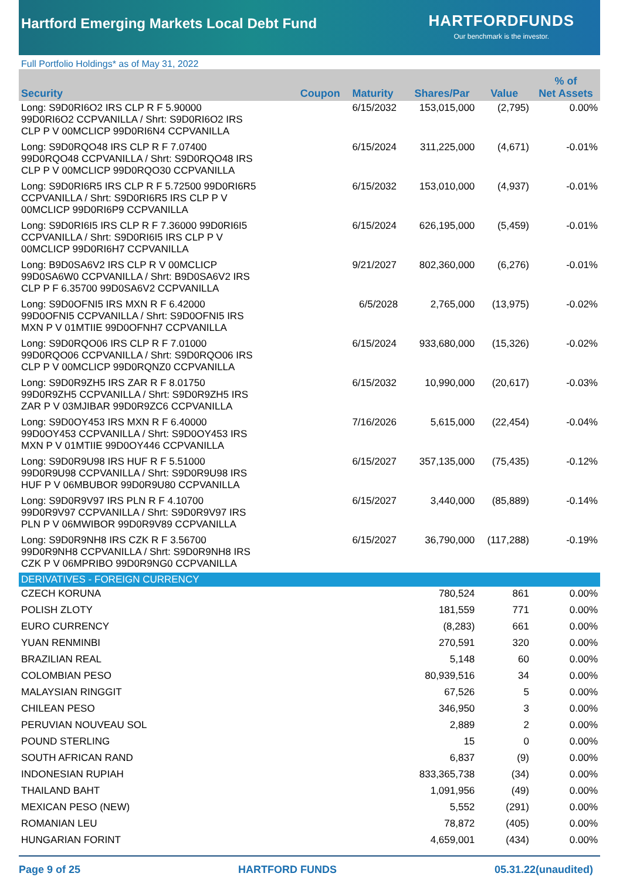Hartford Emerging Markets Local Debt Fund
HARTFORDFUNDS
Our benchmark is the investor.
Full Portfolio Holdings* as of May 31, 2022
| Security | Coupon | Maturity | Shares/Par | Value | % of Net Assets |
| --- | --- | --- | --- | --- | --- |
| Long: S9D0RI6O2 IRS CLP R F 5.90000 99D0RI6O2 CCPVANILLA / Shrt: S9D0RI6O2 IRS CLP P V 00MCLICP 99D0RI6N4 CCPVANILLA | | 6/15/2032 | 153,015,000 | (2,795) | 0.00% |
| Long: S9D0RQO48 IRS CLP R F 7.07400 99D0RQO48 CCPVANILLA / Shrt: S9D0RQO48 IRS CLP P V 00MCLICP 99D0RQO30 CCPVANILLA | | 6/15/2024 | 311,225,000 | (4,671) | -0.01% |
| Long: S9D0RI6R5 IRS CLP R F 5.72500 99D0RI6R5 CCPVANILLA / Shrt: S9D0RI6R5 IRS CLP P V 00MCLICP 99D0RI6P9 CCPVANILLA | | 6/15/2032 | 153,010,000 | (4,937) | -0.01% |
| Long: S9D0RI6I5 IRS CLP R F 7.36000 99D0RI6I5 CCPVANILLA / Shrt: S9D0RI6I5 IRS CLP P V 00MCLICP 99D0RI6H7 CCPVANILLA | | 6/15/2024 | 626,195,000 | (5,459) | -0.01% |
| Long: B9D0SA6V2 IRS CLP R V 00MCLICP 99D0SA6W0 CCPVANILLA / Shrt: B9D0SA6V2 IRS CLP P F 6.35700 99D0SA6V2 CCPVANILLA | | 9/21/2027 | 802,360,000 | (6,276) | -0.01% |
| Long: S9D0OFNI5 IRS MXN R F 6.42000 99D0OFNI5 CCPVANILLA / Shrt: S9D0OFNI5 IRS MXN P V 01MTIIE 99D0OFNH7 CCPVANILLA | | 6/5/2028 | 2,765,000 | (13,975) | -0.02% |
| Long: S9D0RQO06 IRS CLP R F 7.01000 99D0RQO06 CCPVANILLA / Shrt: S9D0RQO06 IRS CLP P V 00MCLICP 99D0RQNZ0 CCPVANILLA | | 6/15/2024 | 933,680,000 | (15,326) | -0.02% |
| Long: S9D0R9ZH5 IRS ZAR R F 8.01750 99D0R9ZH5 CCPVANILLA / Shrt: S9D0R9ZH5 IRS ZAR P V 03MJIBAR 99D0R9ZC6 CCPVANILLA | | 6/15/2032 | 10,990,000 | (20,617) | -0.03% |
| Long: S9D0OY453 IRS MXN R F 6.40000 99D0OY453 CCPVANILLA / Shrt: S9D0OY453 IRS MXN P V 01MTIIE 99D0OY446 CCPVANILLA | | 7/16/2026 | 5,615,000 | (22,454) | -0.04% |
| Long: S9D0R9U98 IRS HUF R F 5.51000 99D0R9U98 CCPVANILLA / Shrt: S9D0R9U98 IRS HUF P V 06MBUBOR 99D0R9U80 CCPVANILLA | | 6/15/2027 | 357,135,000 | (75,435) | -0.12% |
| Long: S9D0R9V97 IRS PLN R F 4.10700 99D0R9V97 CCPVANILLA / Shrt: S9D0R9V97 IRS PLN P V 06MWIBOR 99D0R9V89 CCPVANILLA | | 6/15/2027 | 3,440,000 | (85,889) | -0.14% |
| Long: S9D0R9NH8 IRS CZK R F 3.56700 99D0R9NH8 CCPVANILLA / Shrt: S9D0R9NH8 IRS CZK P V 06MPRIBO 99D0R9NG0 CCPVANILLA | | 6/15/2027 | 36,790,000 | (117,288) | -0.19% |
| DERIVATIVES - FOREIGN CURRENCY | | | | | |
| CZECH KORUNA | | | 780,524 | 861 | 0.00% |
| POLISH ZLOTY | | | 181,559 | 771 | 0.00% |
| EURO CURRENCY | | | (8,283) | 661 | 0.00% |
| YUAN RENMINBI | | | 270,591 | 320 | 0.00% |
| BRAZILIAN REAL | | | 5,148 | 60 | 0.00% |
| COLOMBIAN PESO | | | 80,939,516 | 34 | 0.00% |
| MALAYSIAN RINGGIT | | | 67,526 | 5 | 0.00% |
| CHILEAN PESO | | | 346,950 | 3 | 0.00% |
| PERUVIAN NOUVEAU SOL | | | 2,889 | 2 | 0.00% |
| POUND STERLING | | | 15 | 0 | 0.00% |
| SOUTH AFRICAN RAND | | | 6,837 | (9) | 0.00% |
| INDONESIAN RUPIAH | | | 833,365,738 | (34) | 0.00% |
| THAILAND BAHT | | | 1,091,956 | (49) | 0.00% |
| MEXICAN PESO (NEW) | | | 5,552 | (291) | 0.00% |
| ROMANIAN LEU | | | 78,872 | (405) | 0.00% |
| HUNGARIAN FORINT | | | 4,659,001 | (434) | 0.00% |
Page 9 of 25 HARTFORD FUNDS 05.31.22(unaudited)